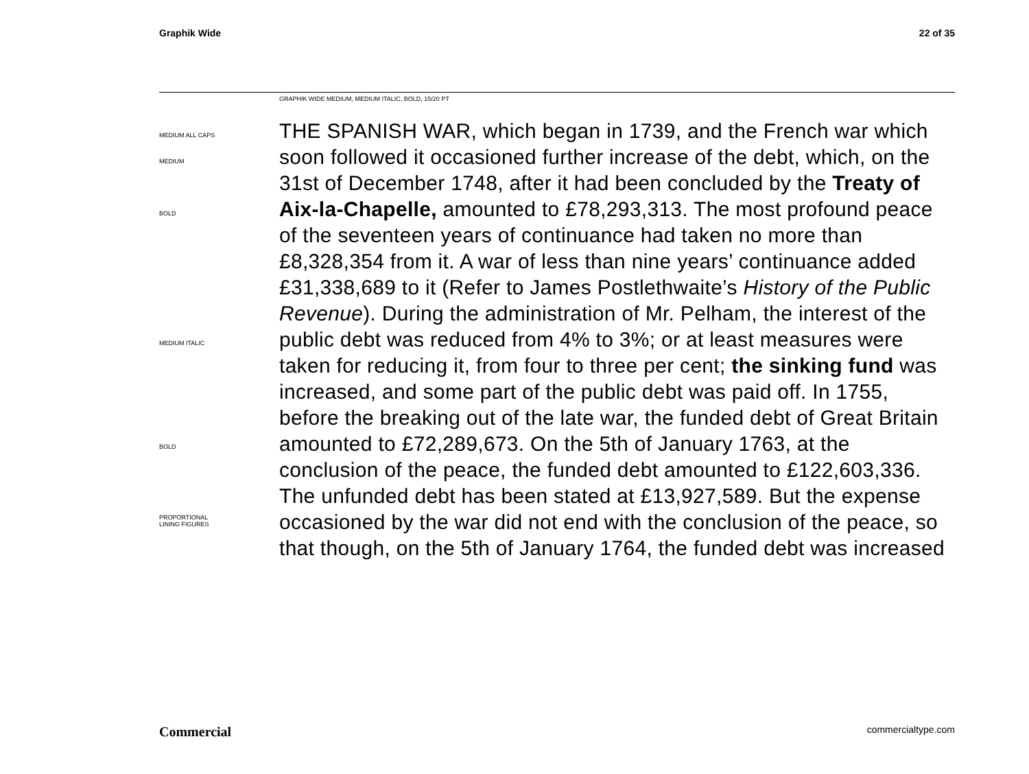Graphik Wide 22 of 35
GRAPHIK WIDE MEDIUM, MEDIUM ITALIC, BOLD, 15/20 PT
MEDIUM ALL CAPS
MEDIUM
BOLD
MEDIUM ITALIC
BOLD
PROPORTIONAL
LINING FIGURES
THE SPANISH WAR, which began in 1739, and the French war which soon followed it occasioned further increase of the debt, which, on the 31st of December 1748, after it had been concluded by the Treaty of Aix-la-Chapelle, amounted to £78,293,313. The most profound peace of the seventeen years of continuance had taken no more than £8,328,354 from it. A war of less than nine years’ continuance added £31,338,689 to it (Refer to James Postlethwaite’s History of the Public Revenue). During the administration of Mr. Pelham, the interest of the public debt was reduced from 4% to 3%; or at least measures were taken for reducing it, from four to three per cent; the sinking fund was increased, and some part of the public debt was paid off. In 1755, before the breaking out of the late war, the funded debt of Great Britain amounted to £72,289,673. On the 5th of January 1763, at the conclusion of the peace, the funded debt amounted to £122,603,336. The unfunded debt has been stated at £13,927,589. But the expense occasioned by the war did not end with the conclusion of the peace, so that though, on the 5th of January 1764, the funded debt was increased
Commercial commercialtype.com